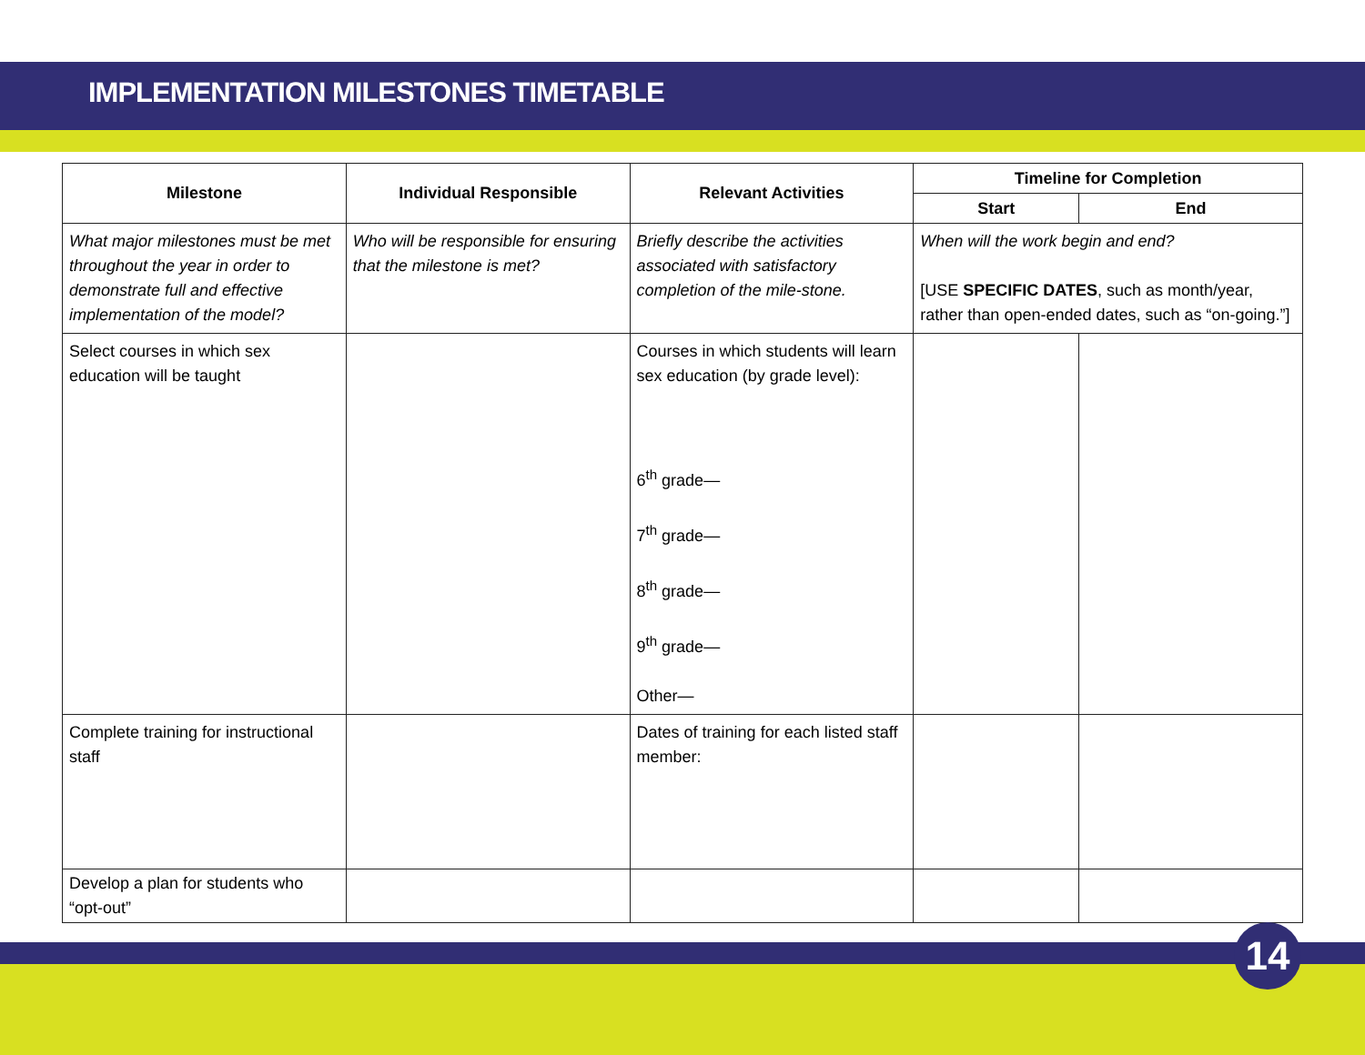IMPLEMENTATION MILESTONES TIMETABLE
| Milestone | Individual Responsible | Relevant Activities | Timeline for Completion | |
| --- | --- | --- | --- | --- |
| | | | Start | End |
| What major milestones must be met throughout the year in order to demonstrate full and effective implementation of the model? | Who will be responsible for ensuring that the milestone is met? | Briefly describe the activities associated with satisfactory completion of the mile-stone. | When will the work begin and end? [USE SPECIFIC DATES , such as month/year, rather than open-ended dates, such as “on-going.”] | |
| Select courses in which sex education will be taught | | Courses in which students will learn sex education (by grade level): 6<sup>th</sup> grade— 7<sup>th</sup> grade— 8<sup>th</sup> grade— 9<sup>th</sup> grade— Other— | | |
| Complete training for instructional staff | | Dates of training for each listed staff member: | | |
| Develop a plan for students who “opt-out” | | | | |
14